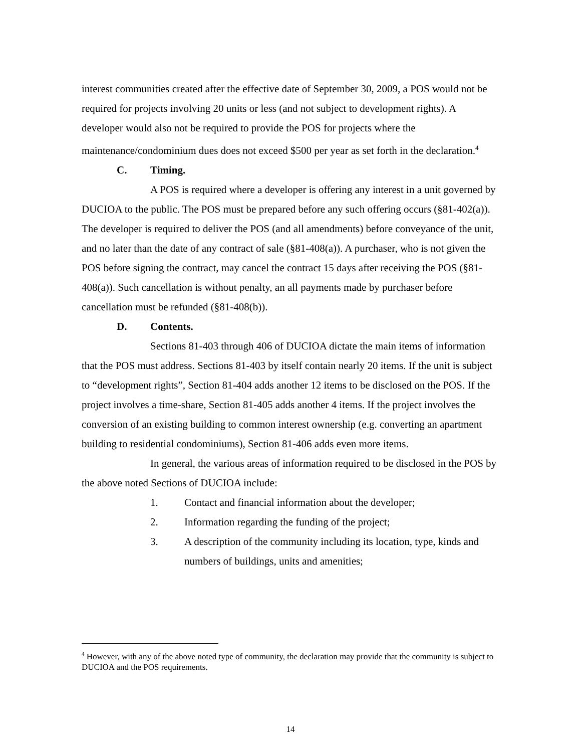interest communities created after the effective date of September 30, 2009, a POS would not be required for projects involving 20 units or less (and not subject to development rights). A developer would also not be required to provide the POS for projects where the maintenance/condominium dues does not exceed $500 per year as set forth in the declaration.<sup>4</sup>
C. Timing.
A POS is required where a developer is offering any interest in a unit governed by DUCIOA to the public. The POS must be prepared before any such offering occurs (§81-402(a)). The developer is required to deliver the POS (and all amendments) before conveyance of the unit, and no later than the date of any contract of sale (§81-408(a)). A purchaser, who is not given the POS before signing the contract, may cancel the contract 15 days after receiving the POS (§81-408(a)). Such cancellation is without penalty, an all payments made by purchaser before cancellation must be refunded (§81-408(b)).
D. Contents.
Sections 81-403 through 406 of DUCIOA dictate the main items of information that the POS must address. Sections 81-403 by itself contain nearly 20 items. If the unit is subject to “development rights”, Section 81-404 adds another 12 items to be disclosed on the POS. If the project involves a time-share, Section 81-405 adds another 4 items. If the project involves the conversion of an existing building to common interest ownership (e.g. converting an apartment building to residential condominiums), Section 81-406 adds even more items.
In general, the various areas of information required to be disclosed in the POS by the above noted Sections of DUCIOA include:
1. Contact and financial information about the developer;
2. Information regarding the funding of the project;
3. A description of the community including its location, type, kinds and numbers of buildings, units and amenities;
<sup>4</sup> However, with any of the above noted type of community, the declaration may provide that the community is subject to DUCIOA and the POS requirements.
14